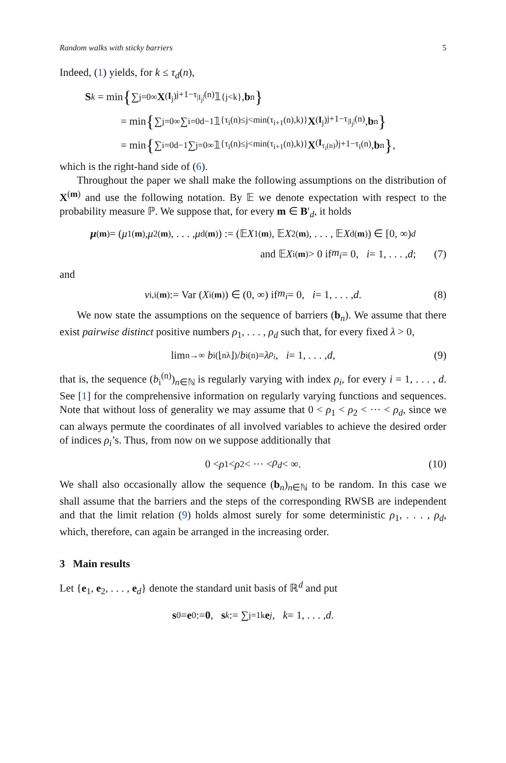Random walks with sticky barriers 5
Indeed, (1) yields, for k ≤ τ<sub>d</sub>(n),
S<sub>k</sub> = min { ∑<sub>j=0</sub><sup>∞</sup> X<sup>(I<sub>j</sub>)</sup><sub>j+1−τ<sub>|I<sub>j</sub>|</sub>(n)</sub> 𝟙<sub>{j<k}</sub>, b<sub>n</sub> }
= min { ∑<sub>j=0</sub><sup>∞</sup> ∑<sub>i=0</sub><sup>d−1</sup> 𝟙<sub>{τ<sub>i</sub>(n)≤j<min(τ<sub>i+1</sub>(n),k)}</sub> X<sup>(I<sub>j</sub>)</sup><sub>j+1−τ<sub>|I<sub>j</sub>|</sub>(n)</sub>, b<sub>n</sub> }
= min { ∑<sub>i=0</sub><sup>d−1</sup> ∑<sub>j=0</sub><sup>∞</sup> 𝟙<sub>{τ<sub>i</sub>(n)≤j<min(τ<sub>i+1</sub>(n),k)}</sub> X<sup>(I<sub>τ<sub>i</sub>(n)</sub>)</sup><sub>j+1−τ<sub>i</sub>(n)</sub>, b<sub>n</sub> } ,
which is the right-hand side of (6).
Throughout the paper we shall make the following assumptions on the distribution of X<sup>(m)</sup> and use the following notation. By 𝔼 we denote expectation with respect to the probability measure ℙ. We suppose that, for every m ∈ B′<sub>d</sub>, it holds
μ<sup>(m)</sup> = (μ<sub>1</sub><sup>(m)</sup>, μ<sub>2</sub><sup>(m)</sup>, . . . , μ<sub>d</sub><sup>(m)</sup>) := (𝔼 X<sub>1</sub><sup>(m)</sup>, 𝔼 X<sub>2</sub><sup>(m)</sup>, . . . , 𝔼 X<sub>d</sub><sup>(m)</sup>) ∈ [0, ∞)<sup>d</sup>
and 𝔼 X<sub>i</sub><sup>(m)</sup> > 0 if m<sub>i</sub> = 0, i = 1, . . . , d; (7)
and
v<sub>i,i</sub><sup>(m)</sup> := Var (X<sub>i</sub><sup>(m)</sup>) ∈ (0, ∞) if m<sub>i</sub> = 0, i = 1, . . . , d. (8)
We now state the assumptions on the sequence of barriers (b<sub>n</sub>). We assume that there exist pairwise distinct positive numbers ρ<sub>1</sub>, . . . , ρ<sub>d</sub> such that, for every fixed λ > 0,
lim<sub>n→∞</sub> b<sub>i</sub><sup>(⌊nλ⌋)</sup> / b<sub>i</sub><sup>(n)</sup> = λ<sup>ρ<sub>i</sub></sup>, i = 1, . . . , d, (9)
that is, the sequence (b<sub>i</sub><sup>(n)</sup>)<sub>n∈ℕ</sub> is regularly varying with index ρ<sub>i</sub>, for every i = 1, . . . , d. See [1] for the comprehensive information on regularly varying functions and sequences. Note that without loss of generality we may assume that 0 < ρ<sub>1</sub> < ρ<sub>2</sub> < ··· < ρ<sub>d</sub>, since we can always permute the coordinates of all involved variables to achieve the desired order of indices ρ<sub>i</sub>’s. Thus, from now on we suppose additionally that
0 < ρ<sub>1</sub> < ρ<sub>2</sub> < ··· < ρ<sub>d</sub> < ∞. (10)
We shall also occasionally allow the sequence (b<sub>n</sub>)<sub>n∈ℕ</sub> to be random. In this case we shall assume that the barriers and the steps of the corresponding RWSB are independent and that the limit relation (9) holds almost surely for some deterministic ρ<sub>1</sub>, . . . , ρ<sub>d</sub>, which, therefore, can again be arranged in the increasing order.
3 Main results
Let {e<sub>1</sub>, e<sub>2</sub>, . . . , e<sub>d</sub>} denote the standard unit basis of ℝ<sup>d</sup> and put
s<sub>0</sub> = e<sub>0</sub> := 0, s<sub>k</sub> := ∑<sub>j=1</sub><sup>k</sup> e<sub>j</sub>, k = 1, . . . , d.